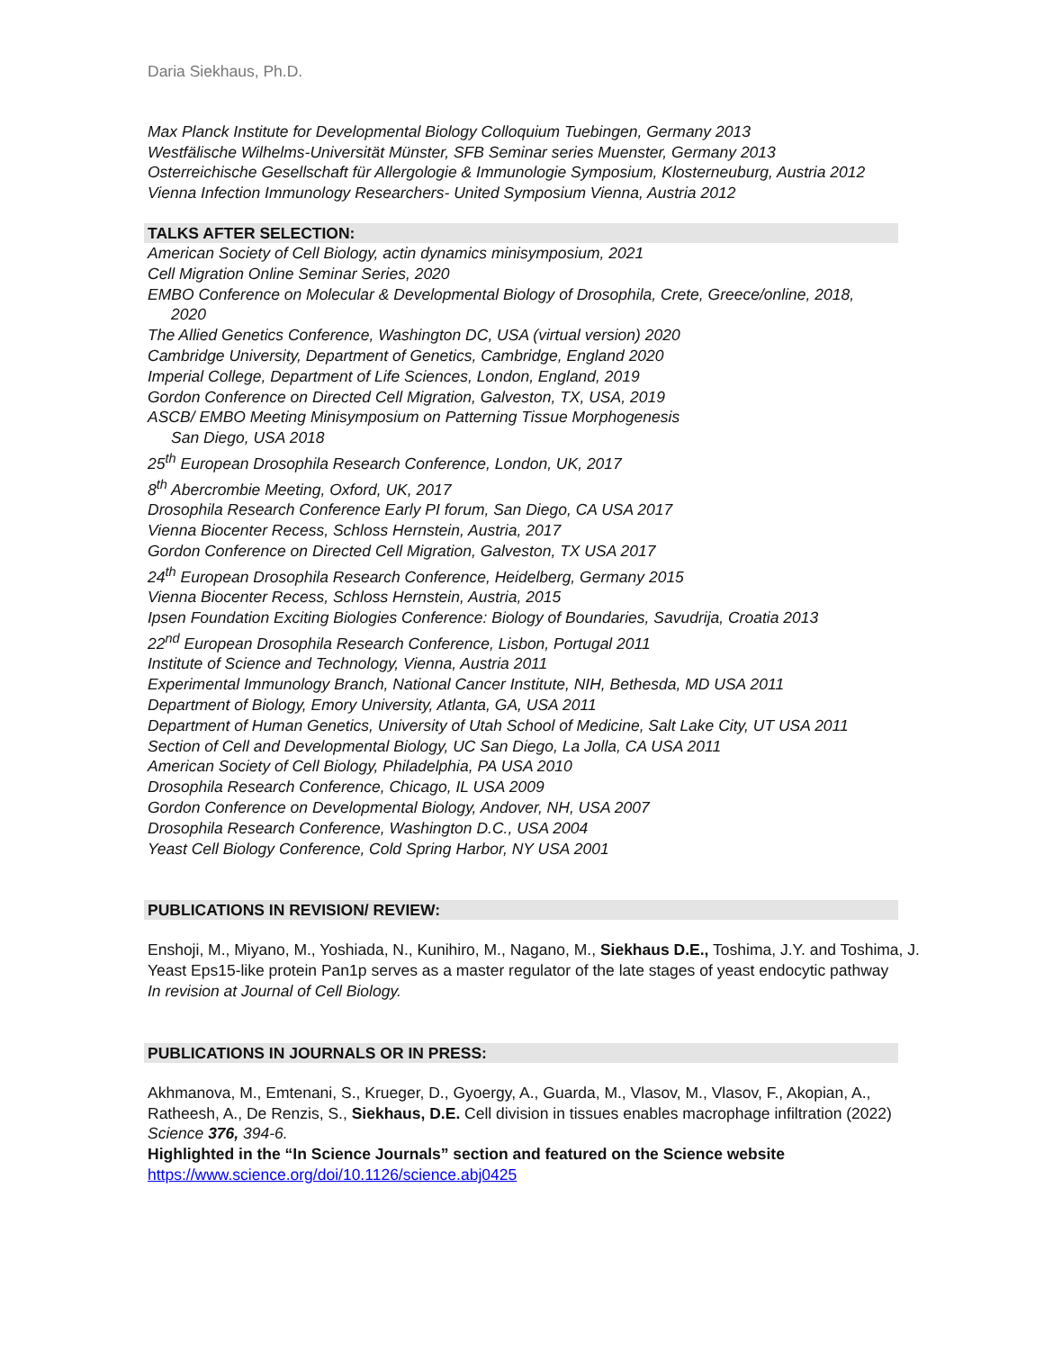Daria Siekhaus, Ph.D.
Max Planck Institute for Developmental Biology Colloquium Tuebingen, Germany 2013
Westfälische Wilhelms-Universität Münster, SFB Seminar series Muenster, Germany 2013
Osterreichische Gesellschaft für Allergologie & Immunologie Symposium, Klosterneuburg, Austria 2012
Vienna Infection Immunology Researchers- United Symposium Vienna, Austria 2012
TALKS AFTER SELECTION:
American Society of Cell Biology, actin dynamics minisymposium, 2021
Cell Migration Online Seminar Series, 2020
EMBO Conference on Molecular & Developmental Biology of Drosophila, Crete, Greece/online, 2018,
2020
The Allied Genetics Conference, Washington DC, USA (virtual version) 2020
Cambridge University, Department of Genetics, Cambridge, England 2020
Imperial College, Department of Life Sciences, London, England, 2019
Gordon Conference on Directed Cell Migration, Galveston, TX, USA, 2019
ASCB/ EMBO Meeting Minisymposium on Patterning Tissue Morphogenesis
San Diego, USA 2018
25<sup>th</sup> European Drosophila Research Conference, London, UK, 2017
8<sup>th</sup> Abercrombie Meeting, Oxford, UK, 2017
Drosophila Research Conference Early PI forum, San Diego, CA USA 2017
Vienna Biocenter Recess, Schloss Hernstein, Austria, 2017
Gordon Conference on Directed Cell Migration, Galveston, TX USA 2017
24<sup>th</sup> European Drosophila Research Conference, Heidelberg, Germany 2015
Vienna Biocenter Recess, Schloss Hernstein, Austria, 2015
Ipsen Foundation Exciting Biologies Conference: Biology of Boundaries, Savudrija, Croatia 2013
22<sup>nd</sup> European Drosophila Research Conference, Lisbon, Portugal 2011
Institute of Science and Technology, Vienna, Austria 2011
Experimental Immunology Branch, National Cancer Institute, NIH, Bethesda, MD USA 2011
Department of Biology, Emory University, Atlanta, GA, USA 2011
Department of Human Genetics, University of Utah School of Medicine, Salt Lake City, UT USA 2011
Section of Cell and Developmental Biology, UC San Diego, La Jolla, CA USA 2011
American Society of Cell Biology, Philadelphia, PA USA 2010
Drosophila Research Conference, Chicago, IL USA 2009
Gordon Conference on Developmental Biology, Andover, NH, USA 2007
Drosophila Research Conference, Washington D.C., USA 2004
Yeast Cell Biology Conference, Cold Spring Harbor, NY USA 2001
PUBLICATIONS IN REVISION/ REVIEW:
Enshoji, M., Miyano, M., Yoshiada, N., Kunihiro, M., Nagano, M., Siekhaus D.E., Toshima, J.Y. and Toshima, J. Yeast Eps15-like protein Pan1p serves as a master regulator of the late stages of yeast endocytic pathway
In revision at Journal of Cell Biology.
PUBLICATIONS IN JOURNALS OR IN PRESS:
Akhmanova, M., Emtenani, S., Krueger, D., Gyoergy, A., Guarda, M., Vlasov, M., Vlasov, F., Akopian, A., Ratheesh, A., De Renzis, S., Siekhaus, D.E. Cell division in tissues enables macrophage infiltration (2022) Science 376, 394-6.
Highlighted in the “In Science Journals” section and featured on the Science website
https://www.science.org/doi/10.1126/science.abj0425